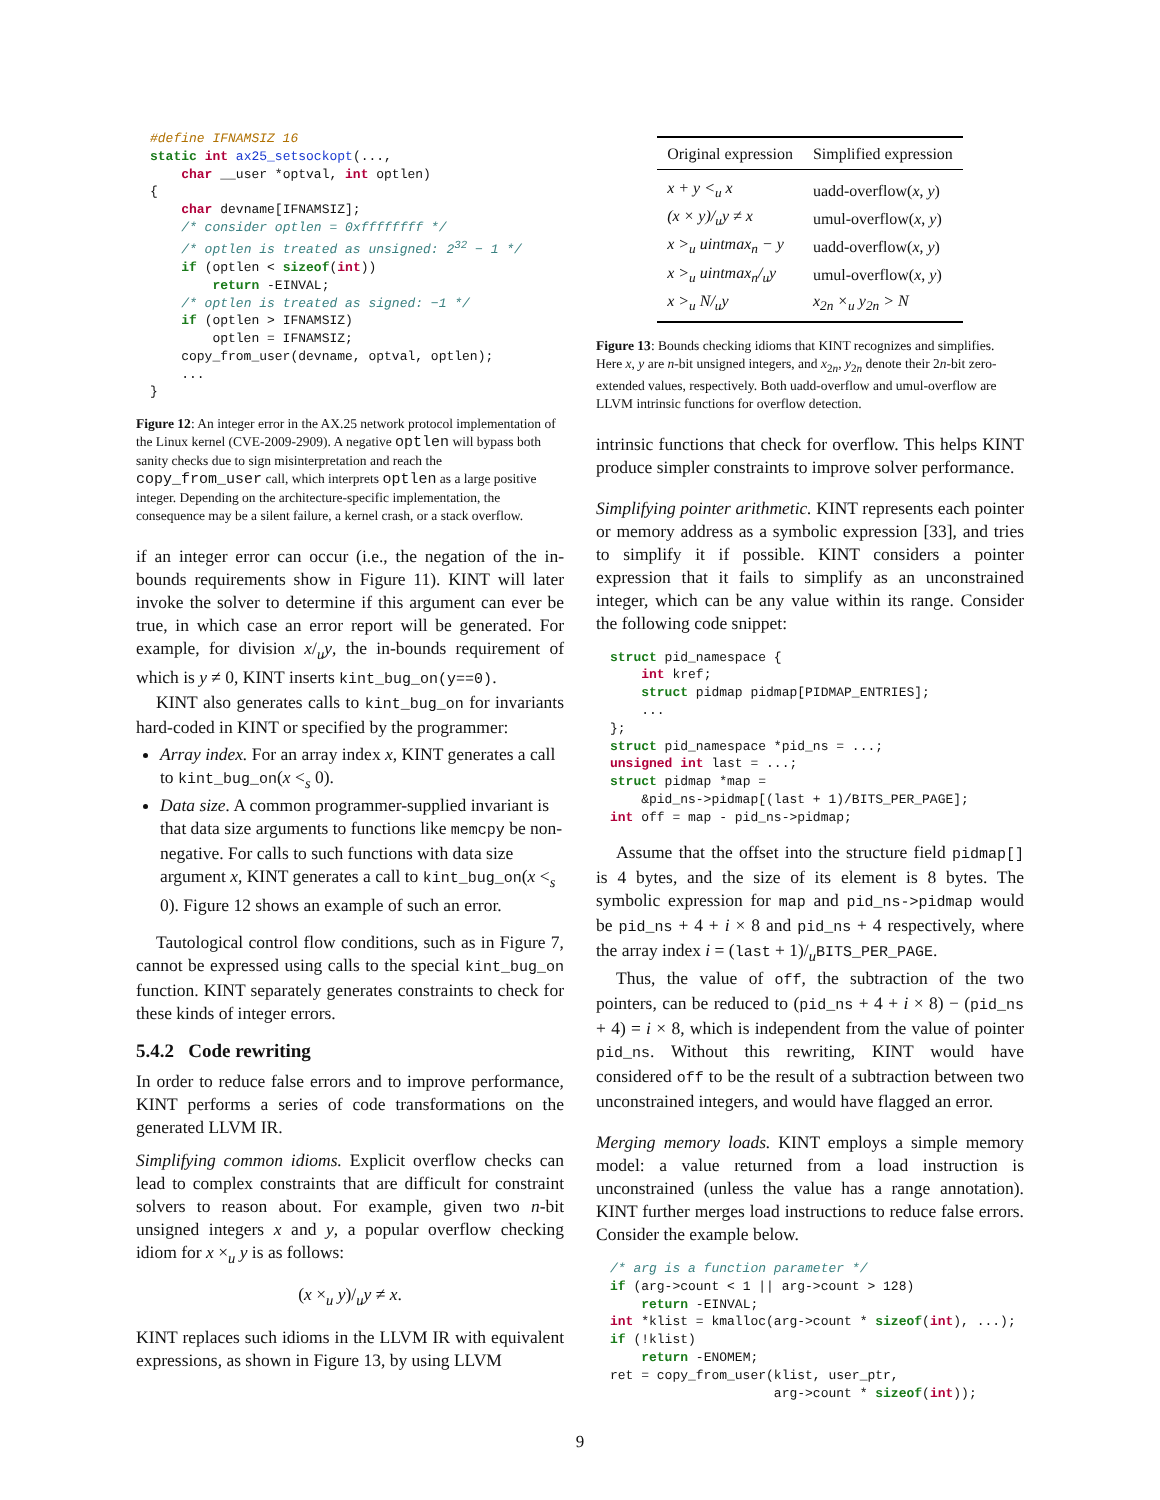#define IFNAMSIZ 16
static int ax25_setsockopt(...,
    char __user *optval, int optlen)
{
    char devname[IFNAMSIZ];
    /* consider optlen = 0xffffffff */
    /* optlen is treated as unsigned: 232 − 1 */
    if (optlen < sizeof(int))
        return -EINVAL;
    /* optlen is treated as signed: −1 */
    if (optlen > IFNAMSIZ)
        optlen = IFNAMSIZ;
    copy_from_user(devname, optval, optlen);
    ...
}
Figure 12: An integer error in the AX.25 network protocol implementation of the Linux kernel (CVE-2009-2909). A negative optlen will bypass both sanity checks due to sign misinterpretation and reach the copy_from_user call, which interprets optlen as a large positive integer. Depending on the architecture-specific implementation, the consequence may be a silent failure, a kernel crash, or a stack overflow.
if an integer error can occur (i.e., the negation of the in-bounds requirements show in Figure 11). KINT will later invoke the solver to determine if this argument can ever be true, in which case an error report will be generated. For example, for division x/<sub>u</sub>y, the in-bounds requirement of which is y ≠ 0, KINT inserts kint_bug_on(y==0).
KINT also generates calls to kint_bug_on for invariants hard-coded in KINT or specified by the programmer:
Array index. For an array index x, KINT generates a call to kint_bug_on(x <<sub>s</sub> 0).
Data size. A common programmer-supplied invariant is that data size arguments to functions like memcpy be non-negative. For calls to such functions with data size argument x, KINT generates a call to kint_bug_on(x <<sub>s</sub> 0). Figure 12 shows an example of such an error.
Tautological control flow conditions, such as in Figure 7, cannot be expressed using calls to the special kint_bug_on function. KINT separately generates constraints to check for these kinds of integer errors.
5.4.2 Code rewriting
In order to reduce false errors and to improve performance, KINT performs a series of code transformations on the generated LLVM IR.
Simplifying common idioms. Explicit overflow checks can lead to complex constraints that are difficult for constraint solvers to reason about. For example, given two n-bit unsigned integers x and y, a popular overflow checking idiom for x ×<sub>u</sub> y is as follows:
(x ×<sub>u</sub> y)/<sub>u</sub>y ≠ x.
KINT replaces such idioms in the LLVM IR with equivalent expressions, as shown in Figure 13, by using LLVM
| Original expression | Simplified expression |
| --- | --- |
| x + y <<sub>u</sub> x | uadd-overflow( x , y ) |
| (x × y)/<sub>u</sub>y ≠ x | umul-overflow( x , y ) |
| x ><sub>u</sub> uintmax<sub>n</sub> − y | uadd-overflow( x , y ) |
| x ><sub>u</sub> uintmax<sub>n</sub>/<sub>u</sub>y | umul-overflow( x , y ) |
| x ><sub>u</sub> N/<sub>u</sub>y | x<sub>2n</sub> ×<sub>u</sub> y<sub>2n</sub> > N |
Figure 13: Bounds checking idioms that KINT recognizes and simplifies. Here x, y are n-bit unsigned integers, and x<sub>2n</sub>, y<sub>2n</sub> denote their 2n-bit zero-extended values, respectively. Both uadd-overflow and umul-overflow are LLVM intrinsic functions for overflow detection.
intrinsic functions that check for overflow. This helps KINT produce simpler constraints to improve solver performance.
Simplifying pointer arithmetic. KINT represents each pointer or memory address as a symbolic expression [33], and tries to simplify it if possible. KINT considers a pointer expression that it fails to simplify as an unconstrained integer, which can be any value within its range. Consider the following code snippet:
struct pid_namespace {
    int kref;
    struct pidmap pidmap[PIDMAP_ENTRIES];
    ...
};
struct pid_namespace *pid_ns = ...;
unsigned int last = ...;
struct pidmap *map =
    &pid_ns->pidmap[(last + 1)/BITS_PER_PAGE];
int off = map - pid_ns->pidmap;
Assume that the offset into the structure field pidmap[] is 4 bytes, and the size of its element is 8 bytes. The symbolic expression for map and pid_ns->pidmap would be pid_ns + 4 + i × 8 and pid_ns + 4 respectively, where the array index i = (last + 1)/<sub>u</sub>BITS_PER_PAGE.
Thus, the value of off, the subtraction of the two pointers, can be reduced to (pid_ns + 4 + i × 8) − (pid_ns + 4) = i × 8, which is independent from the value of pointer pid_ns. Without this rewriting, KINT would have considered off to be the result of a subtraction between two unconstrained integers, and would have flagged an error.
Merging memory loads. KINT employs a simple memory model: a value returned from a load instruction is unconstrained (unless the value has a range annotation). KINT further merges load instructions to reduce false errors. Consider the example below.
/* arg is a function parameter */
if (arg->count < 1 || arg->count > 128)
    return -EINVAL;
int *klist = kmalloc(arg->count * sizeof(int), ...);
if (!klist)
    return -ENOMEM;
ret = copy_from_user(klist, user_ptr,
                     arg->count * sizeof(int));
9